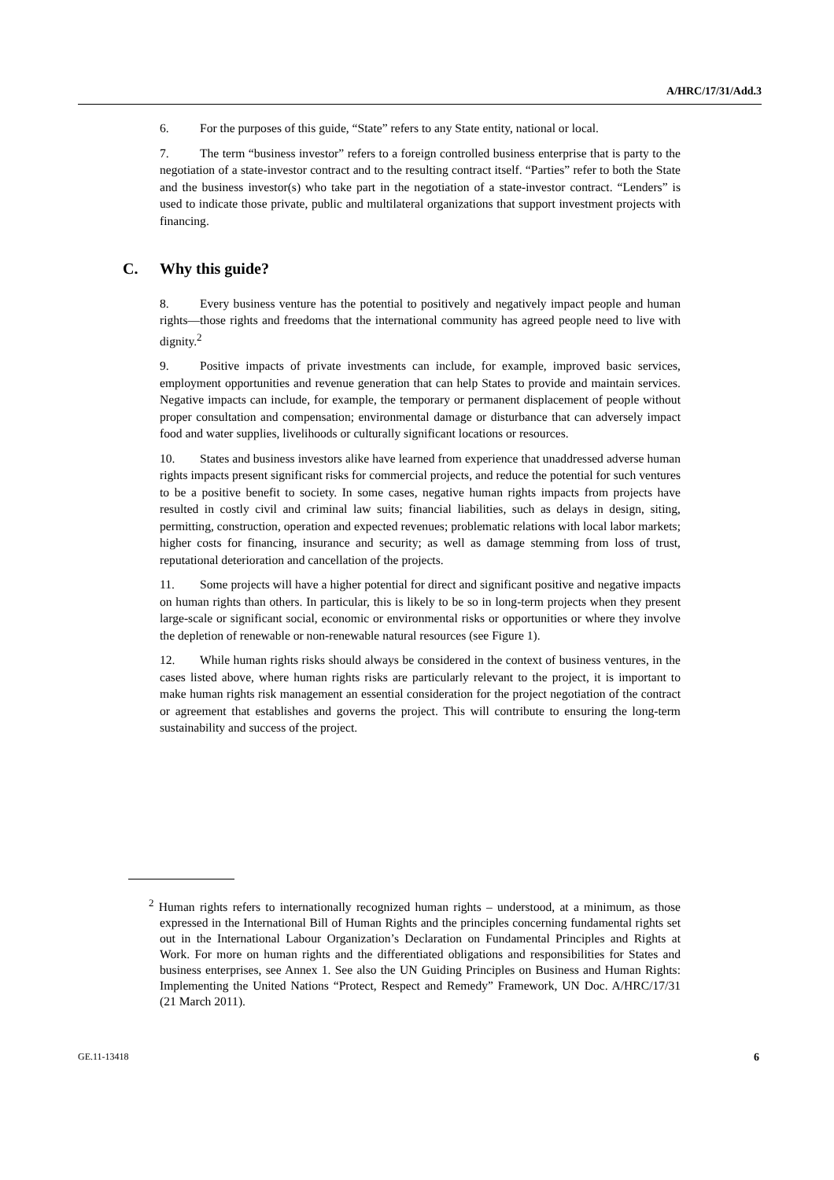A/HRC/17/31/Add.3
6. For the purposes of this guide, “State” refers to any State entity, national or local.
7. The term “business investor” refers to a foreign controlled business enterprise that is party to the negotiation of a state-investor contract and to the resulting contract itself. “Parties” refer to both the State and the business investor(s) who take part in the negotiation of a state-investor contract. “Lenders” is used to indicate those private, public and multilateral organizations that support investment projects with financing.
C. Why this guide?
8. Every business venture has the potential to positively and negatively impact people and human rights—those rights and freedoms that the international community has agreed people need to live with dignity.<sup>2</sup>
9. Positive impacts of private investments can include, for example, improved basic services, employment opportunities and revenue generation that can help States to provide and maintain services. Negative impacts can include, for example, the temporary or permanent displacement of people without proper consultation and compensation; environmental damage or disturbance that can adversely impact food and water supplies, livelihoods or culturally significant locations or resources.
10. States and business investors alike have learned from experience that unaddressed adverse human rights impacts present significant risks for commercial projects, and reduce the potential for such ventures to be a positive benefit to society. In some cases, negative human rights impacts from projects have resulted in costly civil and criminal law suits; financial liabilities, such as delays in design, siting, permitting, construction, operation and expected revenues; problematic relations with local labor markets; higher costs for financing, insurance and security; as well as damage stemming from loss of trust, reputational deterioration and cancellation of the projects.
11. Some projects will have a higher potential for direct and significant positive and negative impacts on human rights than others. In particular, this is likely to be so in long-term projects when they present large-scale or significant social, economic or environmental risks or opportunities or where they involve the depletion of renewable or non-renewable natural resources (see Figure 1).
12. While human rights risks should always be considered in the context of business ventures, in the cases listed above, where human rights risks are particularly relevant to the project, it is important to make human rights risk management an essential consideration for the project negotiation of the contract or agreement that establishes and governs the project. This will contribute to ensuring the long-term sustainability and success of the project.
<sup>2</sup> Human rights refers to internationally recognized human rights – understood, at a minimum, as those expressed in the International Bill of Human Rights and the principles concerning fundamental rights set out in the International Labour Organization’s Declaration on Fundamental Principles and Rights at Work. For more on human rights and the differentiated obligations and responsibilities for States and business enterprises, see Annex 1. See also the UN Guiding Principles on Business and Human Rights: Implementing the United Nations “Protect, Respect and Remedy” Framework, UN Doc. A/HRC/17/31 (21 March 2011).
GE.11-13418 6